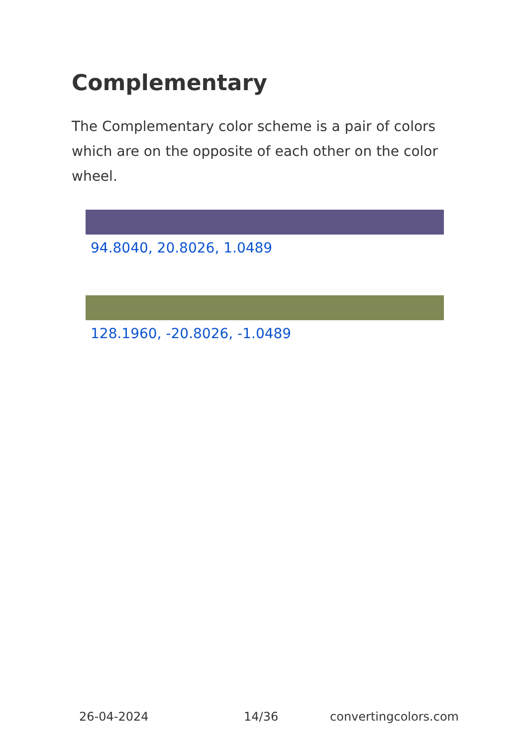Complementary
The Complementary color scheme is a pair of colors which are on the opposite of each other on the color wheel.
94.8040, 20.8026, 1.0489
128.1960, -20.8026, -1.0489
26-04-2024 14/36 convertingcolors.com